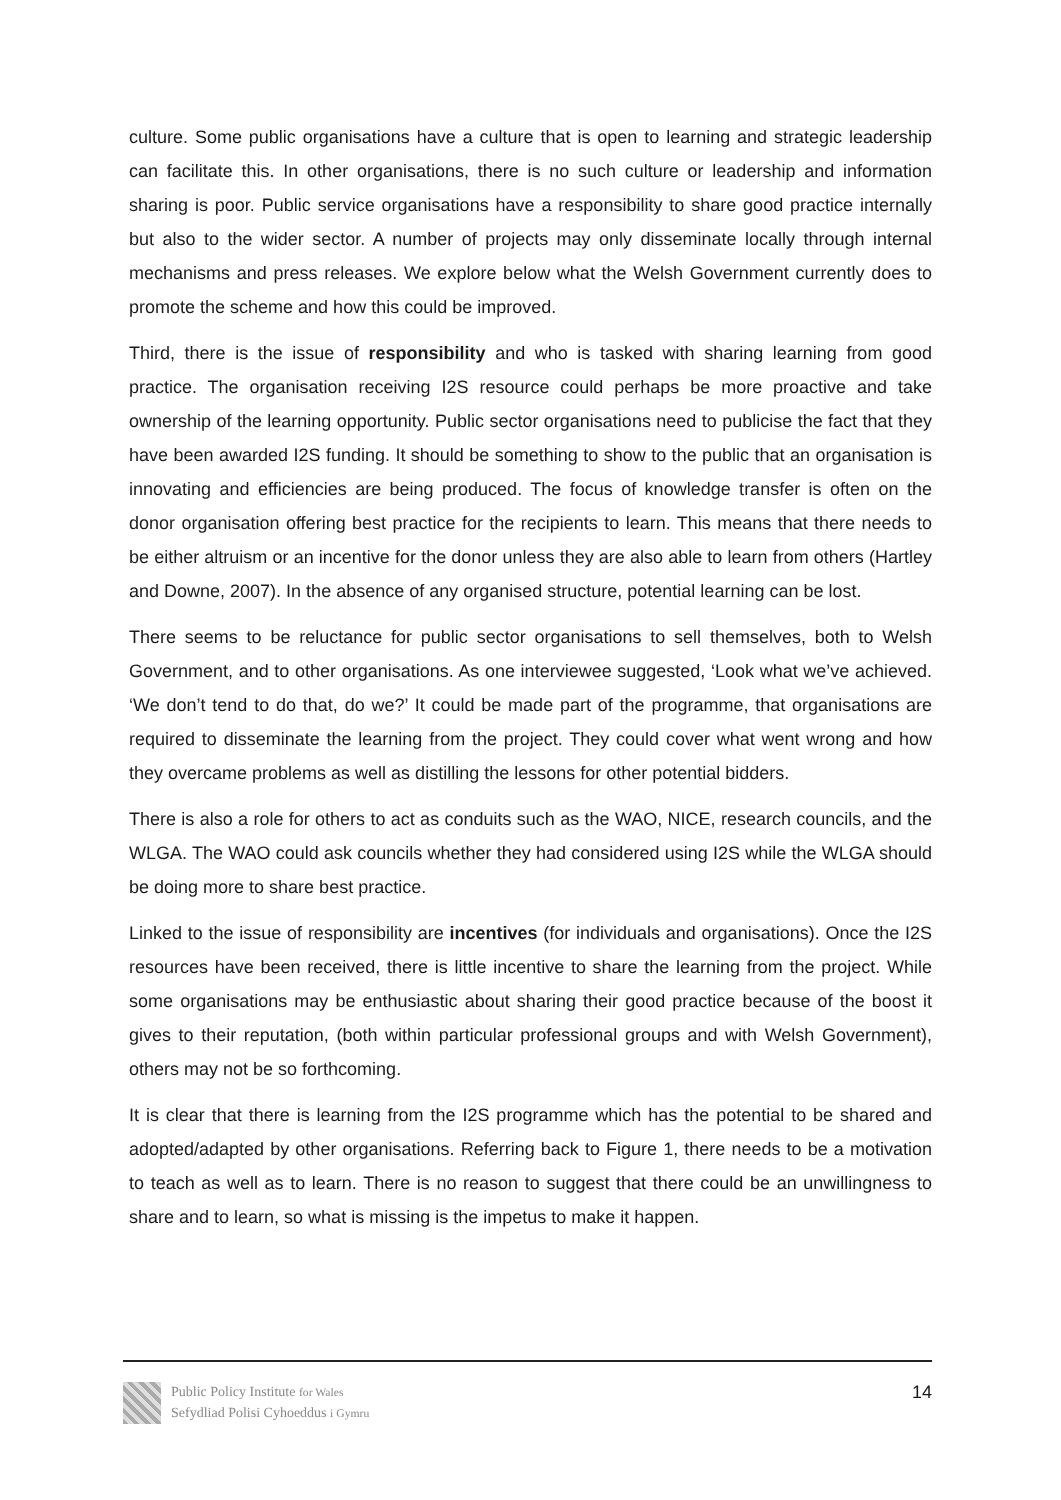culture. Some public organisations have a culture that is open to learning and strategic leadership can facilitate this. In other organisations, there is no such culture or leadership and information sharing is poor. Public service organisations have a responsibility to share good practice internally but also to the wider sector. A number of projects may only disseminate locally through internal mechanisms and press releases. We explore below what the Welsh Government currently does to promote the scheme and how this could be improved.
Third, there is the issue of responsibility and who is tasked with sharing learning from good practice. The organisation receiving I2S resource could perhaps be more proactive and take ownership of the learning opportunity. Public sector organisations need to publicise the fact that they have been awarded I2S funding. It should be something to show to the public that an organisation is innovating and efficiencies are being produced. The focus of knowledge transfer is often on the donor organisation offering best practice for the recipients to learn. This means that there needs to be either altruism or an incentive for the donor unless they are also able to learn from others (Hartley and Downe, 2007). In the absence of any organised structure, potential learning can be lost.
There seems to be reluctance for public sector organisations to sell themselves, both to Welsh Government, and to other organisations. As one interviewee suggested, ‘Look what we’ve achieved. ‘We don’t tend to do that, do we?’ It could be made part of the programme, that organisations are required to disseminate the learning from the project. They could cover what went wrong and how they overcame problems as well as distilling the lessons for other potential bidders.
There is also a role for others to act as conduits such as the WAO, NICE, research councils, and the WLGA. The WAO could ask councils whether they had considered using I2S while the WLGA should be doing more to share best practice.
Linked to the issue of responsibility are incentives (for individuals and organisations). Once the I2S resources have been received, there is little incentive to share the learning from the project. While some organisations may be enthusiastic about sharing their good practice because of the boost it gives to their reputation, (both within particular professional groups and with Welsh Government), others may not be so forthcoming.
It is clear that there is learning from the I2S programme which has the potential to be shared and adopted/adapted by other organisations. Referring back to Figure 1, there needs to be a motivation to teach as well as to learn. There is no reason to suggest that there could be an unwillingness to share and to learn, so what is missing is the impetus to make it happen.
Public Policy Institute for Wales
Sefydliad Polisi Cyhoeddus i Gymru
14